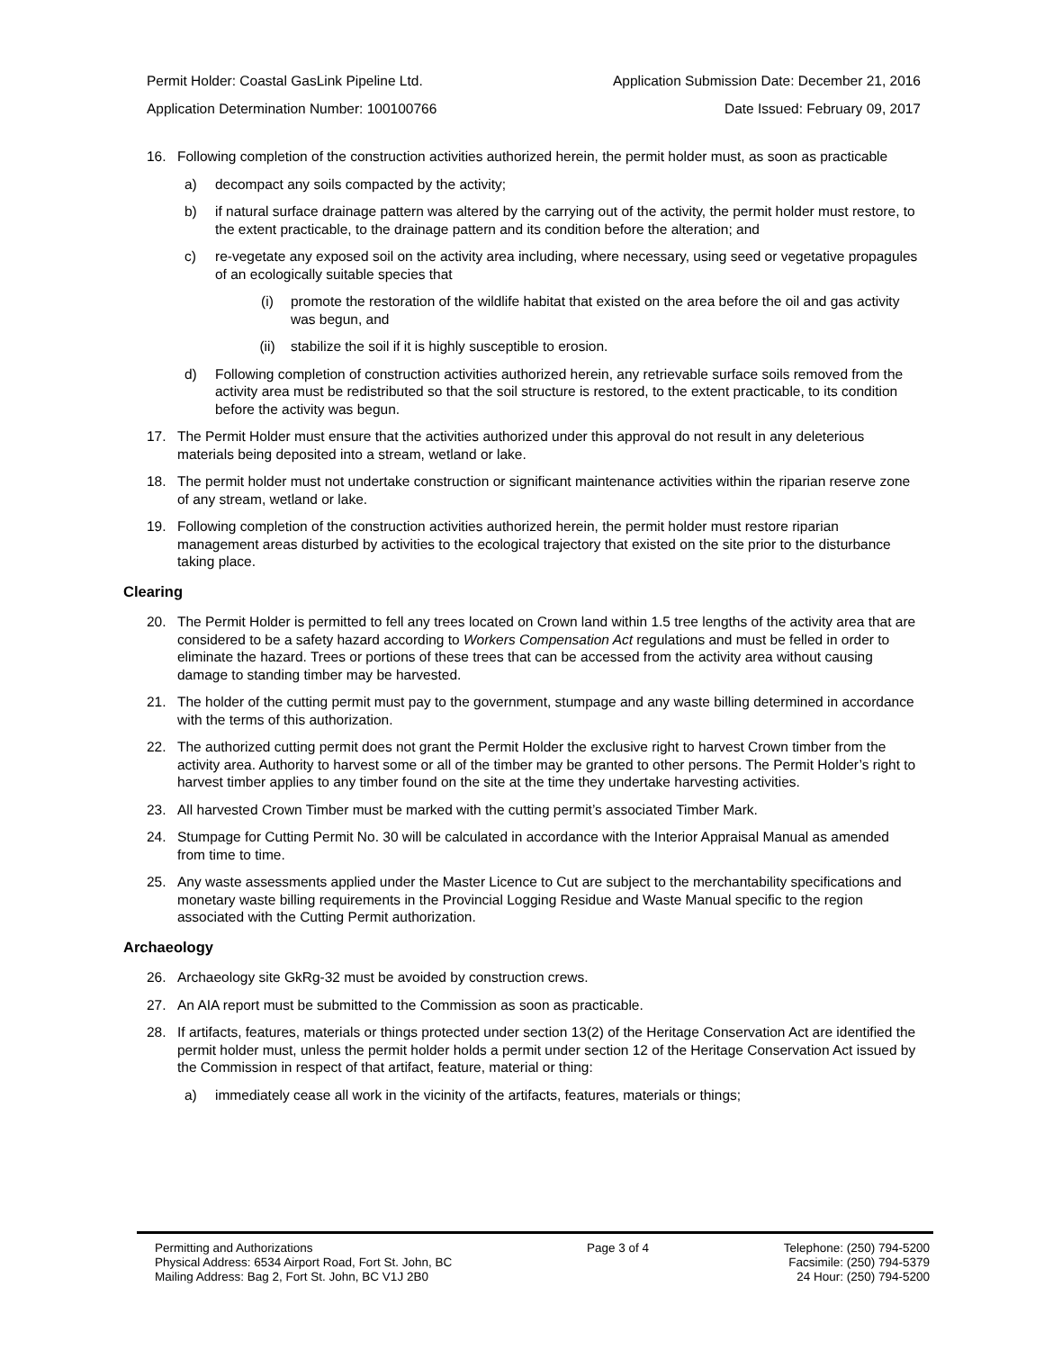Permit Holder: Coastal GasLink Pipeline Ltd. Application Submission Date: December 21, 2016
Application Determination Number: 100100766 Date Issued: February 09, 2017
16. Following completion of the construction activities authorized herein, the permit holder must, as soon as practicable
a) decompact any soils compacted by the activity;
b) if natural surface drainage pattern was altered by the carrying out of the activity, the permit holder must restore, to the extent practicable, to the drainage pattern and its condition before the alteration; and
c) re-vegetate any exposed soil on the activity area including, where necessary, using seed or vegetative propagules of an ecologically suitable species that
(i) promote the restoration of the wildlife habitat that existed on the area before the oil and gas activity was begun, and
(ii) stabilize the soil if it is highly susceptible to erosion.
d) Following completion of construction activities authorized herein, any retrievable surface soils removed from the activity area must be redistributed so that the soil structure is restored, to the extent practicable, to its condition before the activity was begun.
17. The Permit Holder must ensure that the activities authorized under this approval do not result in any deleterious materials being deposited into a stream, wetland or lake.
18. The permit holder must not undertake construction or significant maintenance activities within the riparian reserve zone of any stream, wetland or lake.
19. Following completion of the construction activities authorized herein, the permit holder must restore riparian management areas disturbed by activities to the ecological trajectory that existed on the site prior to the disturbance taking place.
Clearing
20. The Permit Holder is permitted to fell any trees located on Crown land within 1.5 tree lengths of the activity area that are considered to be a safety hazard according to Workers Compensation Act regulations and must be felled in order to eliminate the hazard. Trees or portions of these trees that can be accessed from the activity area without causing damage to standing timber may be harvested.
21. The holder of the cutting permit must pay to the government, stumpage and any waste billing determined in accordance with the terms of this authorization.
22. The authorized cutting permit does not grant the Permit Holder the exclusive right to harvest Crown timber from the activity area. Authority to harvest some or all of the timber may be granted to other persons. The Permit Holder’s right to harvest timber applies to any timber found on the site at the time they undertake harvesting activities.
23. All harvested Crown Timber must be marked with the cutting permit’s associated Timber Mark.
24. Stumpage for Cutting Permit No. 30 will be calculated in accordance with the Interior Appraisal Manual as amended from time to time.
25. Any waste assessments applied under the Master Licence to Cut are subject to the merchantability specifications and monetary waste billing requirements in the Provincial Logging Residue and Waste Manual specific to the region associated with the Cutting Permit authorization.
Archaeology
26. Archaeology site GkRg-32 must be avoided by construction crews.
27. An AIA report must be submitted to the Commission as soon as practicable.
28. If artifacts, features, materials or things protected under section 13(2) of the Heritage Conservation Act are identified the permit holder must, unless the permit holder holds a permit under section 12 of the Heritage Conservation Act issued by the Commission in respect of that artifact, feature, material or thing:
a) immediately cease all work in the vicinity of the artifacts, features, materials or things;
Permitting and Authorizations
Physical Address: 6534 Airport Road, Fort St. John, BC
Mailing Address: Bag 2, Fort St. John, BC V1J 2B0
Page 3 of 4 Telephone: (250) 794-5200
Facsimile: (250) 794-5379
24 Hour: (250) 794-5200